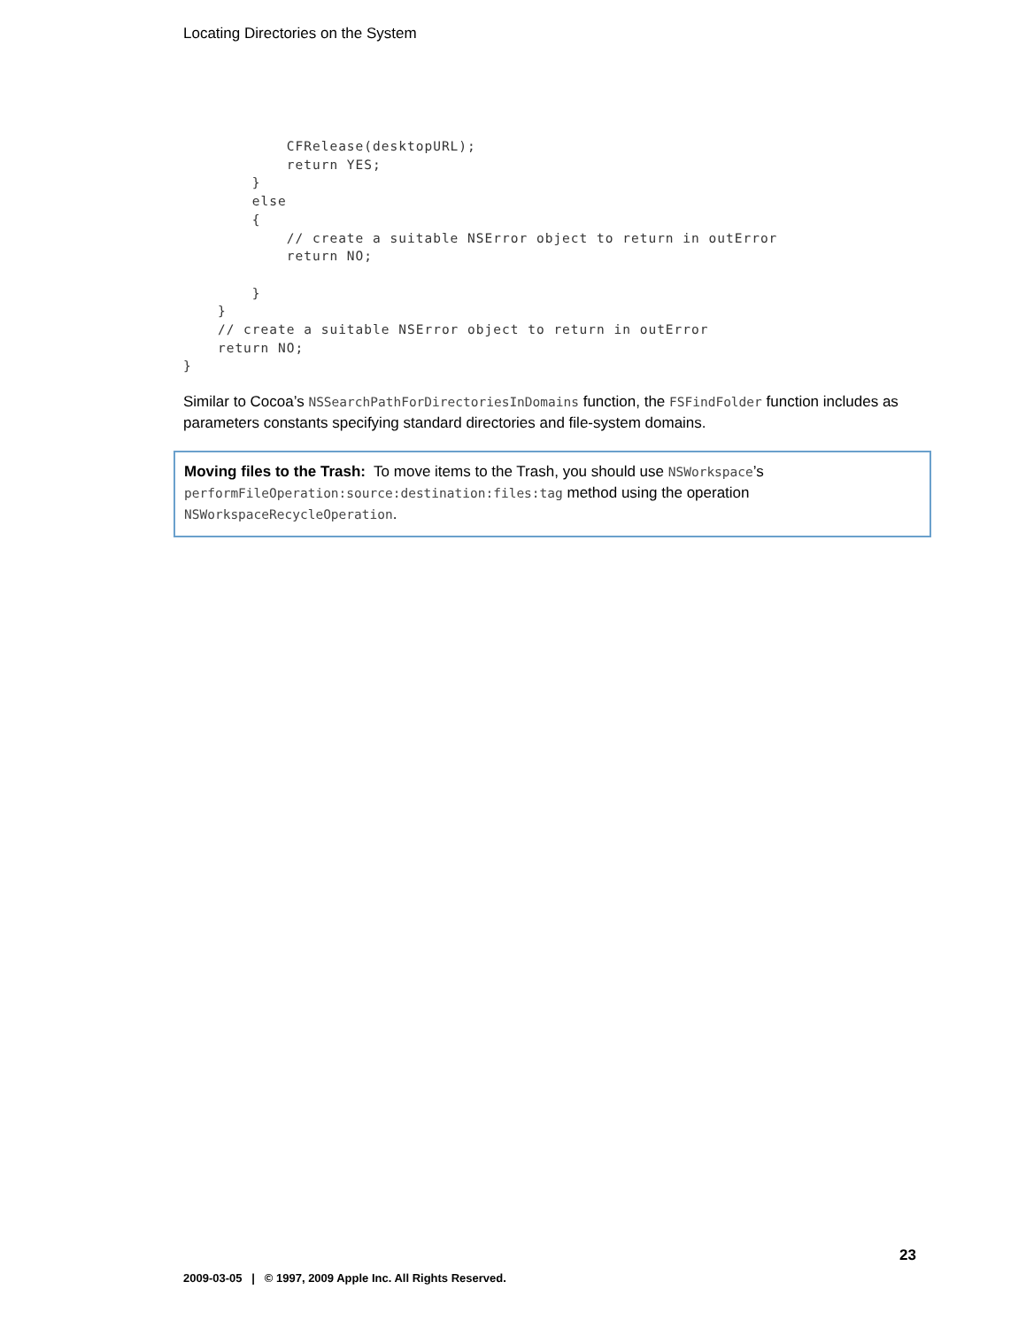Locating Directories on the System
            CFRelease(desktopURL);
            return YES;
        }
        else
        {
            // create a suitable NSError object to return in outError
            return NO;

        }
    }
    // create a suitable NSError object to return in outError
    return NO;
}
Similar to Cocoa’s NSSearchPathForDirectoriesInDomains function, the FSFindFolder function includes as parameters constants specifying standard directories and file-system domains.
Moving files to the Trash: To move items to the Trash, you should use NSWorkspace’s performFileOperation:source:destination:files:tag method using the operation NSWorkspaceRecycleOperation.
23
2009-03-05 | © 1997, 2009 Apple Inc. All Rights Reserved.